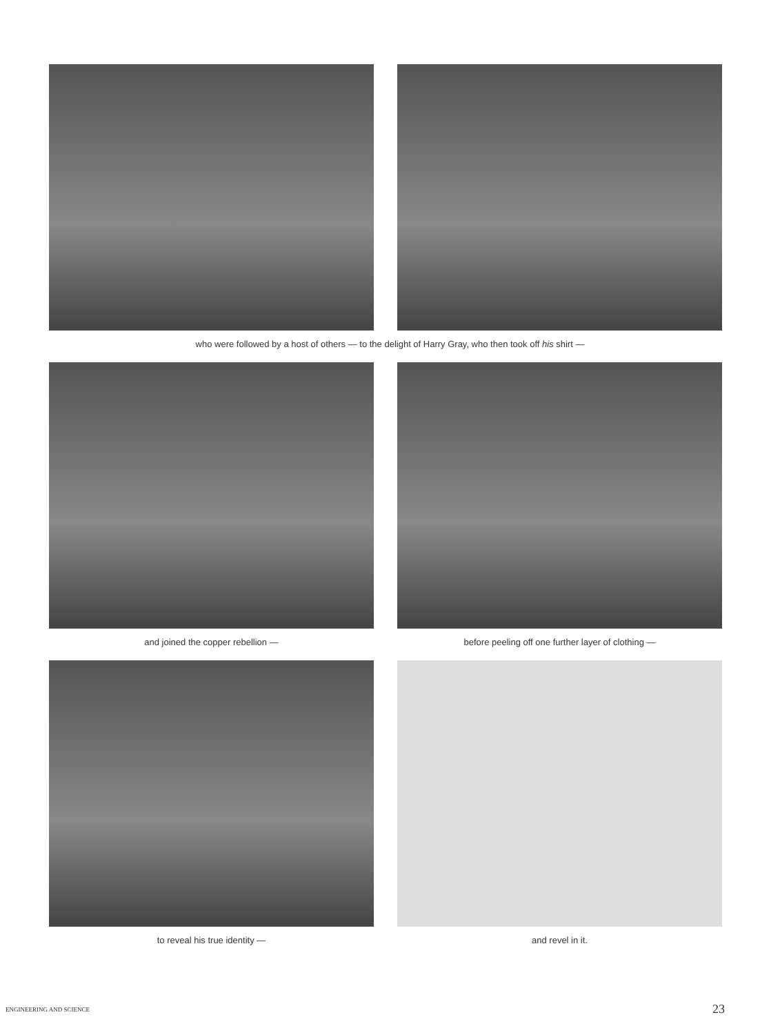who were followed by a host of others — to the delight of Harry Gray, who then took off his shirt —
and joined the copper rebellion — before peeling off one further layer of clothing —
to reveal his true identity — and revel in it.
ENGINEERING AND SCIENCE 23